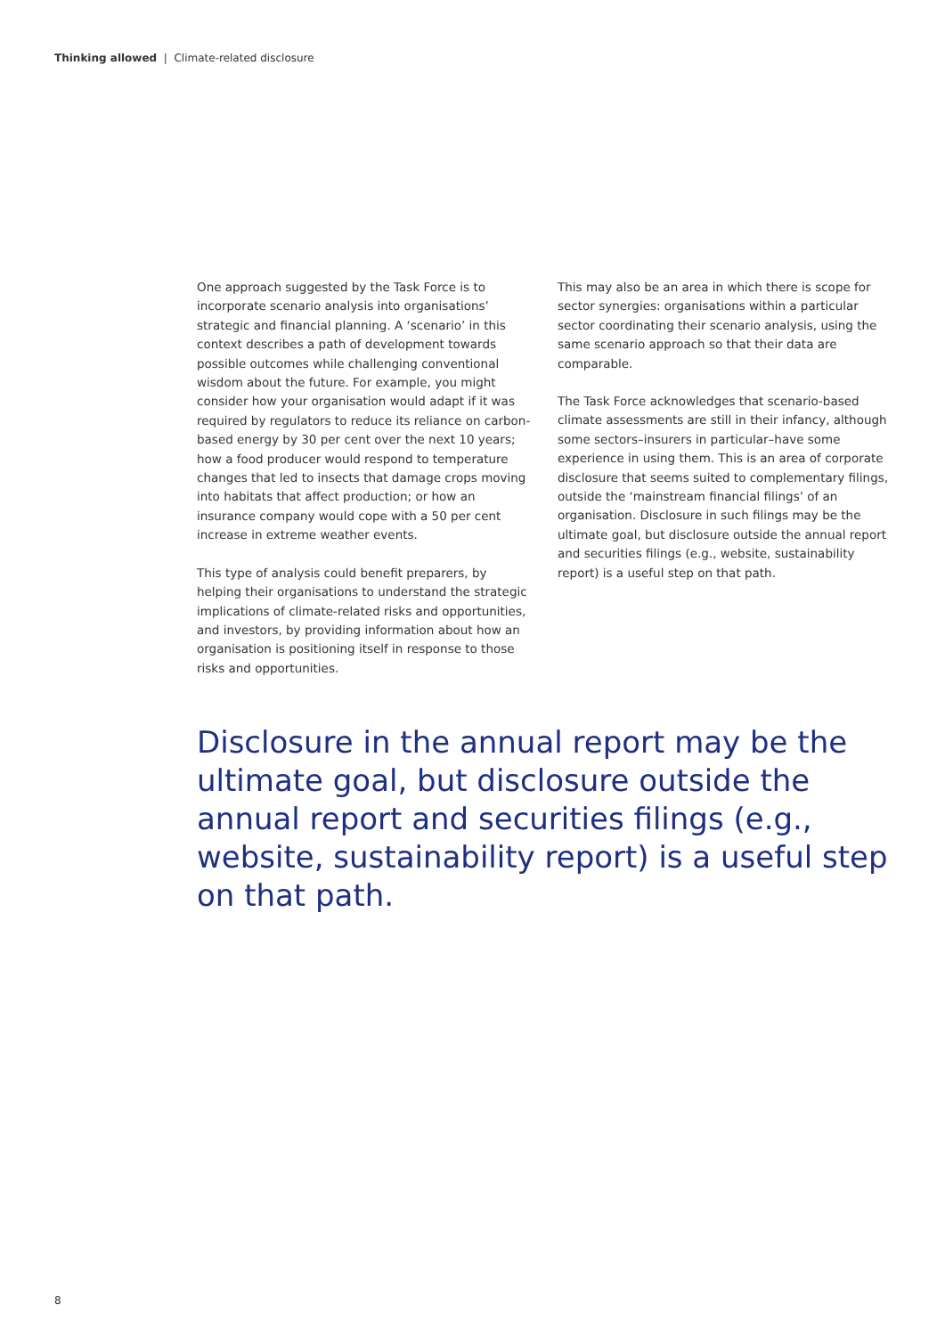Thinking allowed | Climate-related disclosure
One approach suggested by the Task Force is to incorporate scenario analysis into organisations’ strategic and financial planning. A ‘scenario’ in this context describes a path of development towards possible outcomes while challenging conventional wisdom about the future. For example, you might consider how your organisation would adapt if it was required by regulators to reduce its reliance on carbon-based energy by 30 per cent over the next 10 years; how a food producer would respond to temperature changes that led to insects that damage crops moving into habitats that affect production; or how an insurance company would cope with a 50 per cent increase in extreme weather events.
This type of analysis could benefit preparers, by helping their organisations to understand the strategic implications of climate-related risks and opportunities, and investors, by providing information about how an organisation is positioning itself in response to those risks and opportunities.
This may also be an area in which there is scope for sector synergies: organisations within a particular sector coordinating their scenario analysis, using the same scenario approach so that their data are comparable.
The Task Force acknowledges that scenario-based climate assessments are still in their infancy, although some sectors–insurers in particular–have some experience in using them. This is an area of corporate disclosure that seems suited to complementary filings, outside the ‘mainstream financial filings’ of an organisation. Disclosure in such filings may be the ultimate goal, but disclosure outside the annual report and securities filings (e.g., website, sustainability report) is a useful step on that path.
Disclosure in the annual report may be the ultimate goal, but disclosure outside the annual report and securities filings (e.g., website, sustainability report) is a useful step on that path.
8